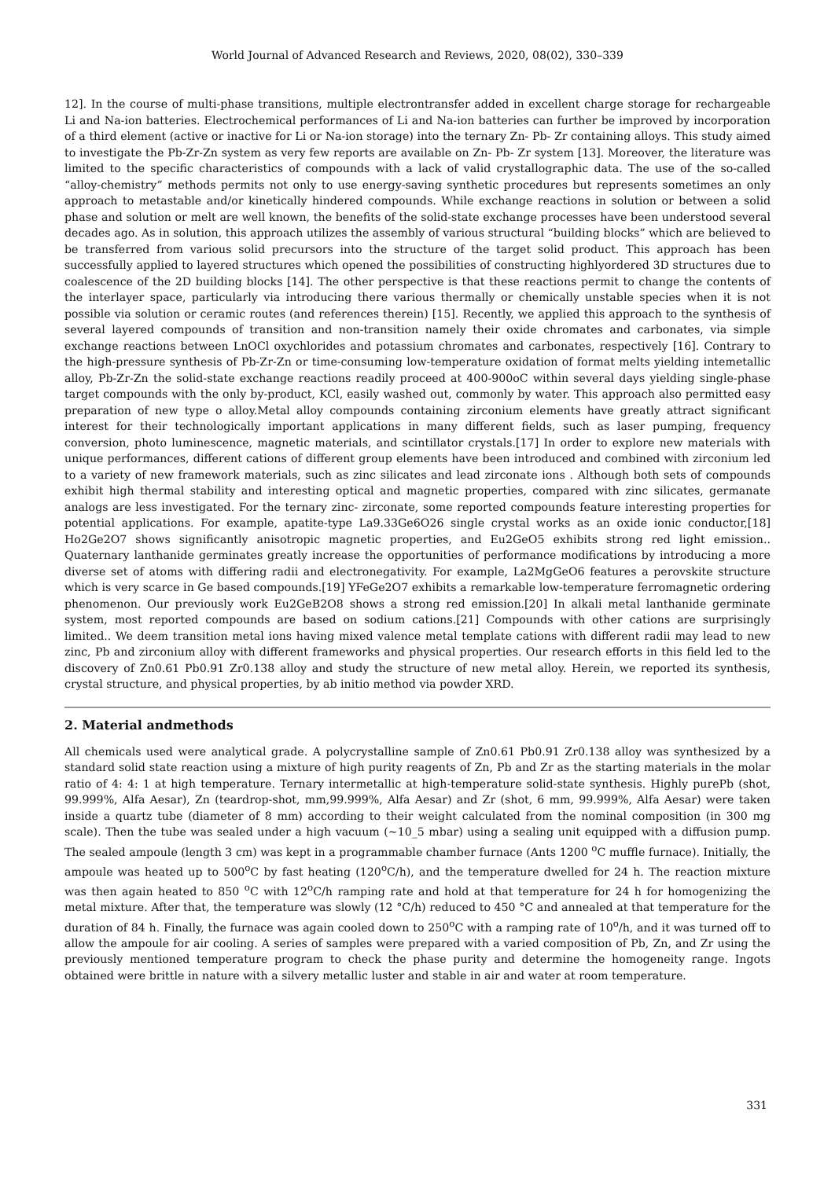World Journal of Advanced Research and Reviews, 2020, 08(02), 330–339
12]. In the course of multi-phase transitions, multiple electrontransfer added in excellent charge storage for rechargeable Li and Na-ion batteries. Electrochemical performances of Li and Na-ion batteries can further be improved by incorporation of a third element (active or inactive for Li or Na-ion storage) into the ternary Zn- Pb- Zr containing alloys. This study aimed to investigate the Pb-Zr-Zn system as very few reports are available on Zn- Pb- Zr system [13]. Moreover, the literature was limited to the specific characteristics of compounds with a lack of valid crystallographic data. The use of the so-called “alloy-chemistry” methods permits not only to use energy-saving synthetic procedures but represents sometimes an only approach to metastable and/or kinetically hindered compounds. While exchange reactions in solution or between a solid phase and solution or melt are well known, the benefits of the solid-state exchange processes have been understood several decades ago. As in solution, this approach utilizes the assembly of various structural “building blocks” which are believed to be transferred from various solid precursors into the structure of the target solid product. This approach has been successfully applied to layered structures which opened the possibilities of constructing highlyordered 3D structures due to coalescence of the 2D building blocks [14]. The other perspective is that these reactions permit to change the contents of the interlayer space, particularly via introducing there various thermally or chemically unstable species when it is not possible via solution or ceramic routes (and references therein) [15]. Recently, we applied this approach to the synthesis of several layered compounds of transition and non-transition namely their oxide chromates and carbonates, via simple exchange reactions between LnOCl oxychlorides and potassium chromates and carbonates, respectively [16]. Contrary to the high-pressure synthesis of Pb-Zr-Zn or time-consuming low-temperature oxidation of format melts yielding intemetallic alloy, Pb-Zr-Zn the solid-state exchange reactions readily proceed at 400-900oC within several days yielding single-phase target compounds with the only by-product, KCl, easily washed out, commonly by water. This approach also permitted easy preparation of new type o alloy.Metal alloy compounds containing zirconium elements have greatly attract significant interest for their technologically important applications in many different fields, such as laser pumping, frequency conversion, photo luminescence, magnetic materials, and scintillator crystals.[17] In order to explore new materials with unique performances, different cations of different group elements have been introduced and combined with zirconium led to a variety of new framework materials, such as zinc silicates and lead zirconate ions . Although both sets of compounds exhibit high thermal stability and interesting optical and magnetic properties, compared with zinc silicates, germanate analogs are less investigated. For the ternary zinc- zirconate, some reported compounds feature interesting properties for potential applications. For example, apatite-type La9.33Ge6O26 single crystal works as an oxide ionic conductor,[18] Ho2Ge2O7 shows significantly anisotropic magnetic properties, and Eu2GeO5 exhibits strong red light emission.. Quaternary lanthanide germinates greatly increase the opportunities of performance modifications by introducing a more diverse set of atoms with differing radii and electronegativity. For example, La2MgGeO6 features a perovskite structure which is very scarce in Ge based compounds.[19] YFeGe2O7 exhibits a remarkable low-temperature ferromagnetic ordering phenomenon. Our previously work Eu2GeB2O8 shows a strong red emission.[20] In alkali metal lanthanide germinate system, most reported compounds are based on sodium cations.[21] Compounds with other cations are surprisingly limited.. We deem transition metal ions having mixed valence metal template cations with different radii may lead to new zinc, Pb and zirconium alloy with different frameworks and physical properties. Our research efforts in this field led to the discovery of Zn0.61 Pb0.91 Zr0.138 alloy and study the structure of new metal alloy. Herein, we reported its synthesis, crystal structure, and physical properties, by ab initio method via powder XRD.
2. Material andmethods
All chemicals used were analytical grade. A polycrystalline sample of Zn0.61 Pb0.91 Zr0.138 alloy was synthesized by a standard solid state reaction using a mixture of high purity reagents of Zn, Pb and Zr as the starting materials in the molar ratio of 4: 4: 1 at high temperature. Ternary intermetallic at high-temperature solid-state synthesis. Highly purePb (shot, 99.999%, Alfa Aesar), Zn (teardrop-shot, mm,99.999%, Alfa Aesar) and Zr (shot, 6 mm, 99.999%, Alfa Aesar) were taken inside a quartz tube (diameter of 8 mm) according to their weight calculated from the nominal composition (in 300 mg scale). Then the tube was sealed under a high vacuum (~10_5 mbar) using a sealing unit equipped with a diffusion pump. The sealed ampoule (length 3 cm) was kept in a programmable chamber furnace (Ants 1200 <sup>o</sup>C muffle furnace). Initially, the ampoule was heated up to 500<sup>o</sup>C by fast heating (120<sup>o</sup>C/h), and the temperature dwelled for 24 h. The reaction mixture was then again heated to 850 <sup>o</sup>C with 12<sup>o</sup>C/h ramping rate and hold at that temperature for 24 h for homogenizing the metal mixture. After that, the temperature was slowly (12 °C/h) reduced to 450 °C and annealed at that temperature for the duration of 84 h. Finally, the furnace was again cooled down to 250<sup>o</sup>C with a ramping rate of 10<sup>o</sup>/h, and it was turned off to allow the ampoule for air cooling. A series of samples were prepared with a varied composition of Pb, Zn, and Zr using the previously mentioned temperature program to check the phase purity and determine the homogeneity range. Ingots obtained were brittle in nature with a silvery metallic luster and stable in air and water at room temperature.
331